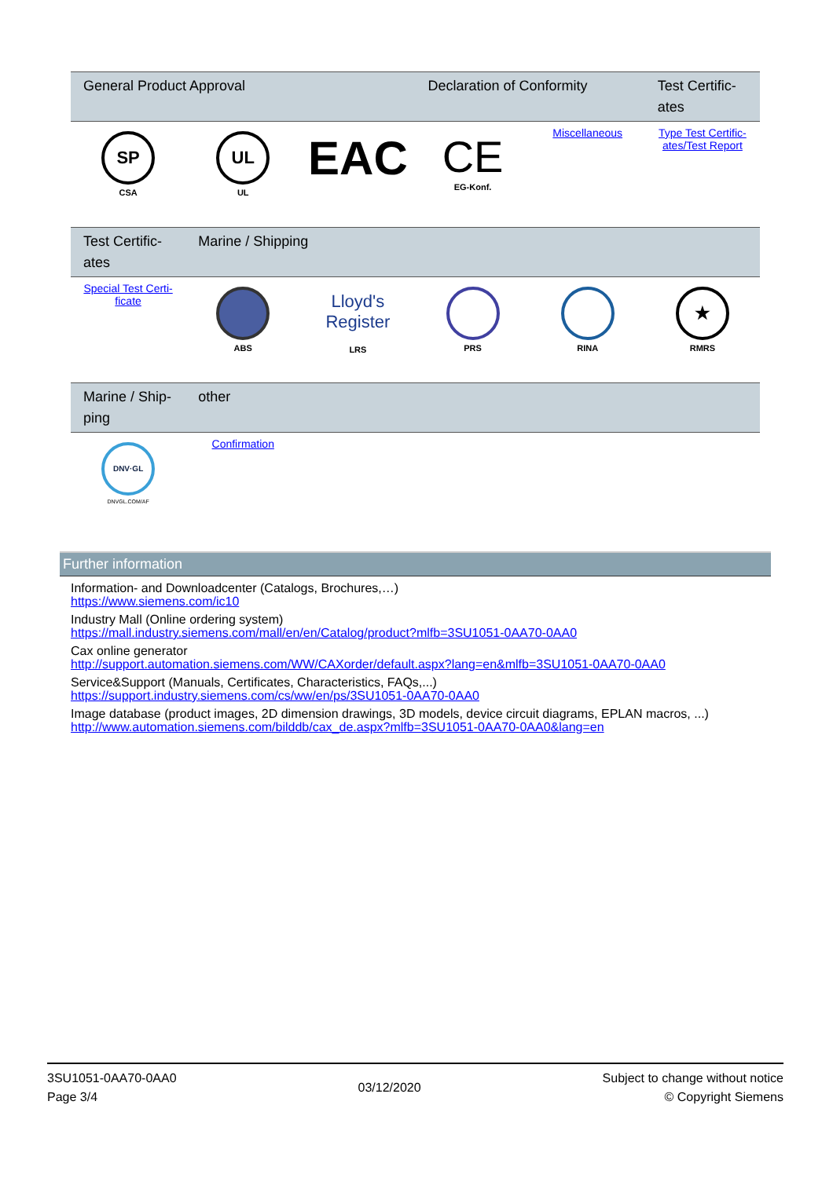| General Product Approval | | | Declaration of Conformity | | Test Certific-ates |
| --- | --- | --- | --- | --- | --- |
| SP CSA | UL UL | EAC | CE EG-Konf. | Miscellaneous | Type Test Certific-ates/Test Report |
| Test Certific-ates | Marine / Shipping | | | | |
| --- | --- | --- | --- | --- | --- |
| Special Test Certi-ficate | ABS | Lloyd's Register LRS | PRS | RINA | ★ RMRS |
| Marine / Ship-ping | other | | | | |
| --- | --- | --- | --- | --- | --- |
| DNV·GL DNVGL.COM/AF | Confirmation | | | | |
Further information
Information- and Downloadcenter (Catalogs, Brochures,…)
https://www.siemens.com/ic10
Industry Mall (Online ordering system)
https://mall.industry.siemens.com/mall/en/en/Catalog/product?mlfb=3SU1051-0AA70-0AA0
Cax online generator
http://support.automation.siemens.com/WW/CAXorder/default.aspx?lang=en&mlfb=3SU1051-0AA70-0AA0
Service&Support (Manuals, Certificates, Characteristics, FAQs,...)
https://support.industry.siemens.com/cs/ww/en/ps/3SU1051-0AA70-0AA0
Image database (product images, 2D dimension drawings, 3D models, device circuit diagrams, EPLAN macros, ...)
http://www.automation.siemens.com/bilddb/cax_de.aspx?mlfb=3SU1051-0AA70-0AA0&lang=en
3SU1051-0AA70-0AA0
Page 3/4
03/12/2020
Subject to change without notice
© Copyright Siemens